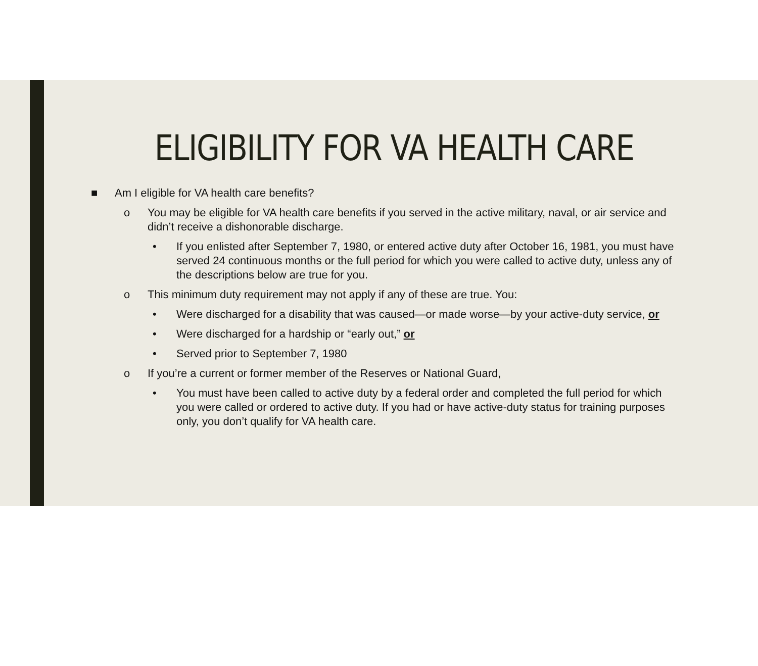ELIGIBILITY FOR VA HEALTH CARE
■ Am I eligible for VA health care benefits?
o You may be eligible for VA health care benefits if you served in the active military, naval, or air service and didn’t receive a dishonorable discharge.
• If you enlisted after September 7, 1980, or entered active duty after October 16, 1981, you must have served 24 continuous months or the full period for which you were called to active duty, unless any of the descriptions below are true for you.
o This minimum duty requirement may not apply if any of these are true. You:
• Were discharged for a disability that was caused—or made worse—by your active-duty service, or
• Were discharged for a hardship or “early out,” or
• Served prior to September 7, 1980
o If you’re a current or former member of the Reserves or National Guard,
• You must have been called to active duty by a federal order and completed the full period for which you were called or ordered to active duty. If you had or have active-duty status for training purposes only, you don’t qualify for VA health care.